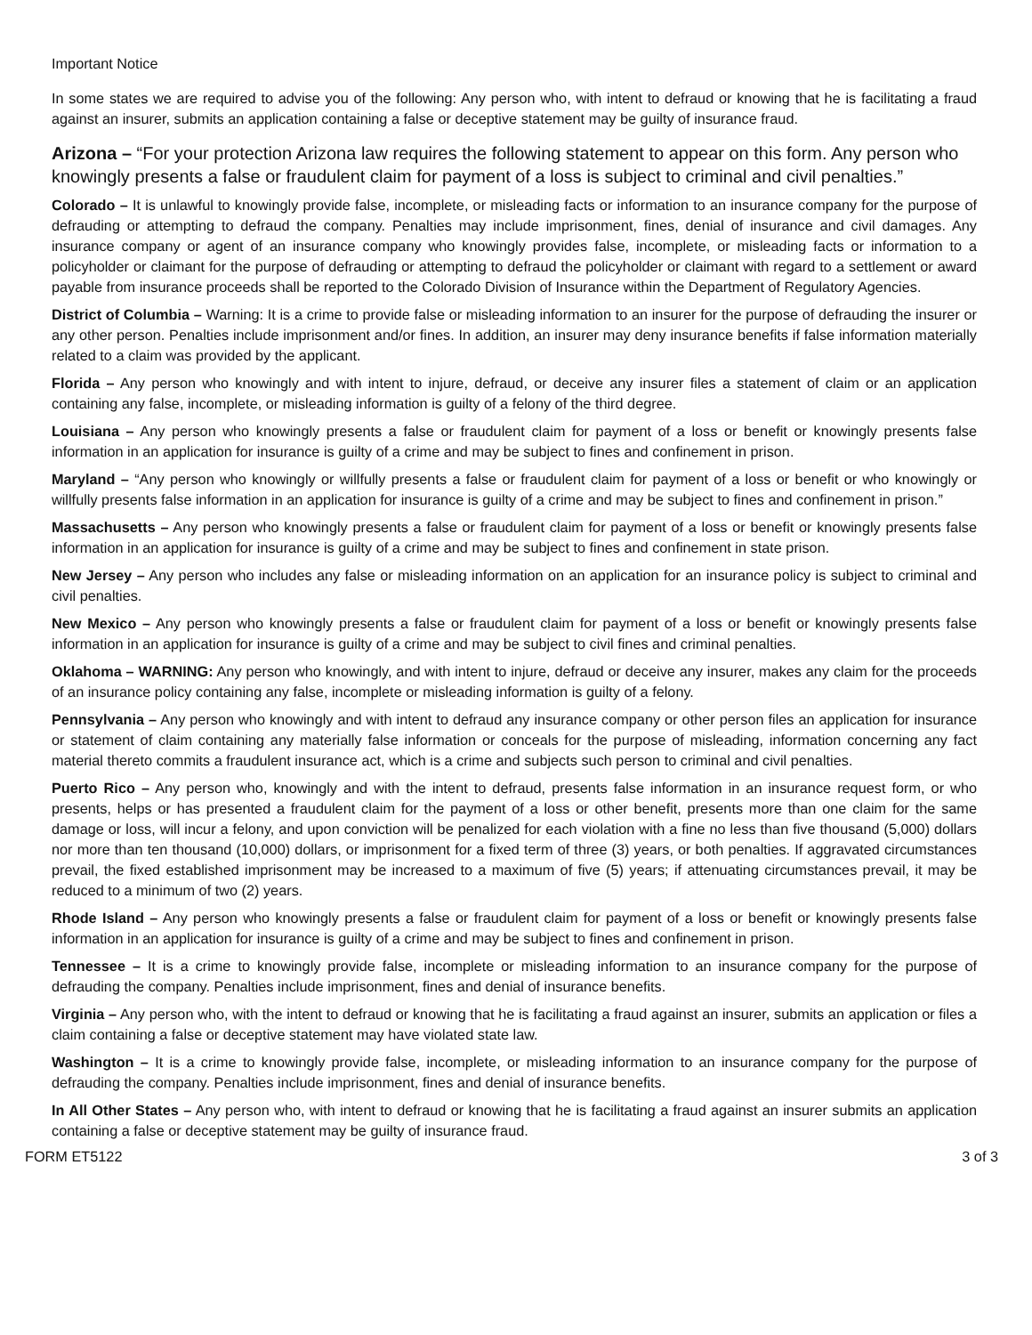Important Notice
In some states we are required to advise you of the following: Any person who, with intent to defraud or knowing that he is facilitating a fraud against an insurer, submits an application containing a false or deceptive statement may be guilty of insurance fraud.
Arizona – “For your protection Arizona law requires the following statement to appear on this form. Any person who knowingly presents a false or fraudulent claim for payment of a loss is subject to criminal and civil penalties.”
Colorado – It is unlawful to knowingly provide false, incomplete, or misleading facts or information to an insurance company for the purpose of defrauding or attempting to defraud the company. Penalties may include imprisonment, fines, denial of insurance and civil damages. Any insurance company or agent of an insurance company who knowingly provides false, incomplete, or misleading facts or information to a policyholder or claimant for the purpose of defrauding or attempting to defraud the policyholder or claimant with regard to a settlement or award payable from insurance proceeds shall be reported to the Colorado Division of Insurance within the Department of Regulatory Agencies.
District of Columbia – Warning: It is a crime to provide false or misleading information to an insurer for the purpose of defrauding the insurer or any other person. Penalties include imprisonment and/or fines. In addition, an insurer may deny insurance benefits if false information materially related to a claim was provided by the applicant.
Florida – Any person who knowingly and with intent to injure, defraud, or deceive any insurer files a statement of claim or an application containing any false, incomplete, or misleading information is guilty of a felony of the third degree.
Louisiana – Any person who knowingly presents a false or fraudulent claim for payment of a loss or benefit or knowingly presents false information in an application for insurance is guilty of a crime and may be subject to fines and confinement in prison.
Maryland – “Any person who knowingly or willfully presents a false or fraudulent claim for payment of a loss or benefit or who knowingly or willfully presents false information in an application for insurance is guilty of a crime and may be subject to fines and confinement in prison.”
Massachusetts – Any person who knowingly presents a false or fraudulent claim for payment of a loss or benefit or knowingly presents false information in an application for insurance is guilty of a crime and may be subject to fines and confinement in state prison.
New Jersey – Any person who includes any false or misleading information on an application for an insurance policy is subject to criminal and civil penalties.
New Mexico – Any person who knowingly presents a false or fraudulent claim for payment of a loss or benefit or knowingly presents false information in an application for insurance is guilty of a crime and may be subject to civil fines and criminal penalties.
Oklahoma – WARNING: Any person who knowingly, and with intent to injure, defraud or deceive any insurer, makes any claim for the proceeds of an insurance policy containing any false, incomplete or misleading information is guilty of a felony.
Pennsylvania – Any person who knowingly and with intent to defraud any insurance company or other person files an application for insurance or statement of claim containing any materially false information or conceals for the purpose of misleading, information concerning any fact material thereto commits a fraudulent insurance act, which is a crime and subjects such person to criminal and civil penalties.
Puerto Rico – Any person who, knowingly and with the intent to defraud, presents false information in an insurance request form, or who presents, helps or has presented a fraudulent claim for the payment of a loss or other benefit, presents more than one claim for the same damage or loss, will incur a felony, and upon conviction will be penalized for each violation with a fine no less than five thousand (5,000) dollars nor more than ten thousand (10,000) dollars, or imprisonment for a fixed term of three (3) years, or both penalties. If aggravated circumstances prevail, the fixed established imprisonment may be increased to a maximum of five (5) years; if attenuating circumstances prevail, it may be reduced to a minimum of two (2) years.
Rhode Island – Any person who knowingly presents a false or fraudulent claim for payment of a loss or benefit or knowingly presents false information in an application for insurance is guilty of a crime and may be subject to fines and confinement in prison.
Tennessee – It is a crime to knowingly provide false, incomplete or misleading information to an insurance company for the purpose of defrauding the company. Penalties include imprisonment, fines and denial of insurance benefits.
Virginia – Any person who, with the intent to defraud or knowing that he is facilitating a fraud against an insurer, submits an application or files a claim containing a false or deceptive statement may have violated state law.
Washington – It is a crime to knowingly provide false, incomplete, or misleading information to an insurance company for the purpose of defrauding the company. Penalties include imprisonment, fines and denial of insurance benefits.
In All Other States – Any person who, with intent to defraud or knowing that he is facilitating a fraud against an insurer submits an application containing a false or deceptive statement may be guilty of insurance fraud.
FORM ET5122 3 of 3